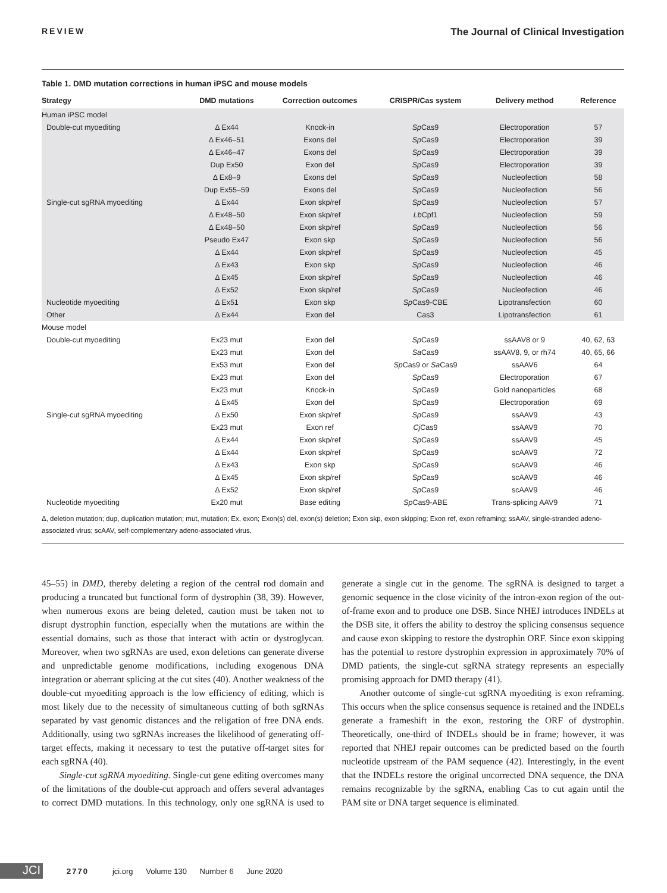REVIEW The Journal of Clinical Investigation
Table 1. DMD mutation corrections in human iPSC and mouse models
| Strategy | DMD mutations | Correction outcomes | CRISPR/Cas system | Delivery method | Reference |
| --- | --- | --- | --- | --- | --- |
| Human iPSC model | | | | | |
| Double-cut myoediting | Δ Ex44 | Knock-in | Sp Cas9 | Electroporation | 57 |
| | Δ Ex46–51 | Exons del | Sp Cas9 | Electroporation | 39 |
| | Δ Ex46–47 | Exons del | Sp Cas9 | Electroporation | 39 |
| | Dup Ex50 | Exon del | Sp Cas9 | Electroporation | 39 |
| | Δ Ex8–9 | Exons del | Sp Cas9 | Nucleofection | 58 |
| | Dup Ex55–59 | Exons del | Sp Cas9 | Nucleofection | 56 |
| Single-cut sgRNA myoediting | Δ Ex44 | Exon skp/ref | Sp Cas9 | Nucleofection | 57 |
| | Δ Ex48–50 | Exon skp/ref | Lb Cpf1 | Nucleofection | 59 |
| | Δ Ex48–50 | Exon skp/ref | Sp Cas9 | Nucleofection | 56 |
| | Pseudo Ex47 | Exon skp | Sp Cas9 | Nucleofection | 56 |
| | Δ Ex44 | Exon skp/ref | Sp Cas9 | Nucleofection | 45 |
| | Δ Ex43 | Exon skp | Sp Cas9 | Nucleofection | 46 |
| | Δ Ex45 | Exon skp/ref | Sp Cas9 | Nucleofection | 46 |
| | Δ Ex52 | Exon skp/ref | Sp Cas9 | Nucleofection | 46 |
| Nucleotide myoediting | Δ Ex51 | Exon skp | Sp Cas9-CBE | Lipotransfection | 60 |
| Other | Δ Ex44 | Exon del | Cas3 | Lipotransfection | 61 |
| Mouse model | | | | | |
| Double-cut myoediting | Ex23 mut | Exon del | Sp Cas9 | ssAAV8 or 9 | 40, 62, 63 |
| | Ex23 mut | Exon del | Sa Cas9 | ssAAV8, 9, or rh74 | 40, 65, 66 |
| | Ex53 mut | Exon del | Sp Cas9 or Sa Cas9 | ssAAV6 | 64 |
| | Ex23 mut | Exon del | Sp Cas9 | Electroporation | 67 |
| | Ex23 mut | Knock-in | Sp Cas9 | Gold nanoparticles | 68 |
| | Δ Ex45 | Exon del | Sp Cas9 | Electroporation | 69 |
| Single-cut sgRNA myoediting | Δ Ex50 | Exon skp/ref | Sp Cas9 | ssAAV9 | 43 |
| | Ex23 mut | Exon ref | Cj Cas9 | ssAAV9 | 70 |
| | Δ Ex44 | Exon skp/ref | Sp Cas9 | ssAAV9 | 45 |
| | Δ Ex44 | Exon skp/ref | Sp Cas9 | scAAV9 | 72 |
| | Δ Ex43 | Exon skp | Sp Cas9 | scAAV9 | 46 |
| | Δ Ex45 | Exon skp/ref | Sp Cas9 | scAAV9 | 46 |
| | Δ Ex52 | Exon skp/ref | Sp Cas9 | scAAV9 | 46 |
| Nucleotide myoediting | Ex20 mut | Base editing | Sp Cas9-ABE | Trans-splicing AAV9 | 71 |
Δ, deletion mutation; dup, duplication mutation; mut, mutation; Ex, exon; Exon(s) del, exon(s) deletion; Exon skp, exon skipping; Exon ref, exon reframing; ssAAV, single-stranded adeno-associated virus; scAAV, self-complementary adeno-associated virus.
45–55) in DMD, thereby deleting a region of the central rod domain and producing a truncated but functional form of dystrophin (38, 39). However, when numerous exons are being deleted, caution must be taken not to disrupt dystrophin function, especially when the mutations are within the essential domains, such as those that interact with actin or dystroglycan. Moreover, when two sgRNAs are used, exon deletions can generate diverse and unpredictable genome modifications, including exogenous DNA integration or aberrant splicing at the cut sites (40). Another weakness of the double-cut myoediting approach is the low efficiency of editing, which is most likely due to the necessity of simultaneous cutting of both sgRNAs separated by vast genomic distances and the religation of free DNA ends. Additionally, using two sgRNAs increases the likelihood of generating off-target effects, making it necessary to test the putative off-target sites for each sgRNA (40).
Single-cut sgRNA myoediting. Single-cut gene editing overcomes many of the limitations of the double-cut approach and offers several advantages to correct DMD mutations. In this technology, only one sgRNA is used to generate a single cut in the genome. The sgRNA is designed to target a genomic sequence in the close vicinity of the intron-exon region of the out-of-frame exon and to produce one DSB. Since NHEJ introduces INDELs at the DSB site, it offers the ability to destroy the splicing consensus sequence and cause exon skipping to restore the dystrophin ORF. Since exon skipping has the potential to restore dystrophin expression in approximately 70% of DMD patients, the single-cut sgRNA strategy represents an especially promising approach for DMD therapy (41).
Another outcome of single-cut sgRNA myoediting is exon reframing. This occurs when the splice consensus sequence is retained and the INDELs generate a frameshift in the exon, restoring the ORF of dystrophin. Theoretically, one-third of INDELs should be in frame; however, it was reported that NHEJ repair outcomes can be predicted based on the fourth nucleotide upstream of the PAM sequence (42). Interestingly, in the event that the INDELs restore the original uncorrected DNA sequence, the DNA remains recognizable by the sgRNA, enabling Cas to cut again until the PAM site or DNA target sequence is eliminated.
JCI
2770 jci.org Volume 130 Number 6 June 2020